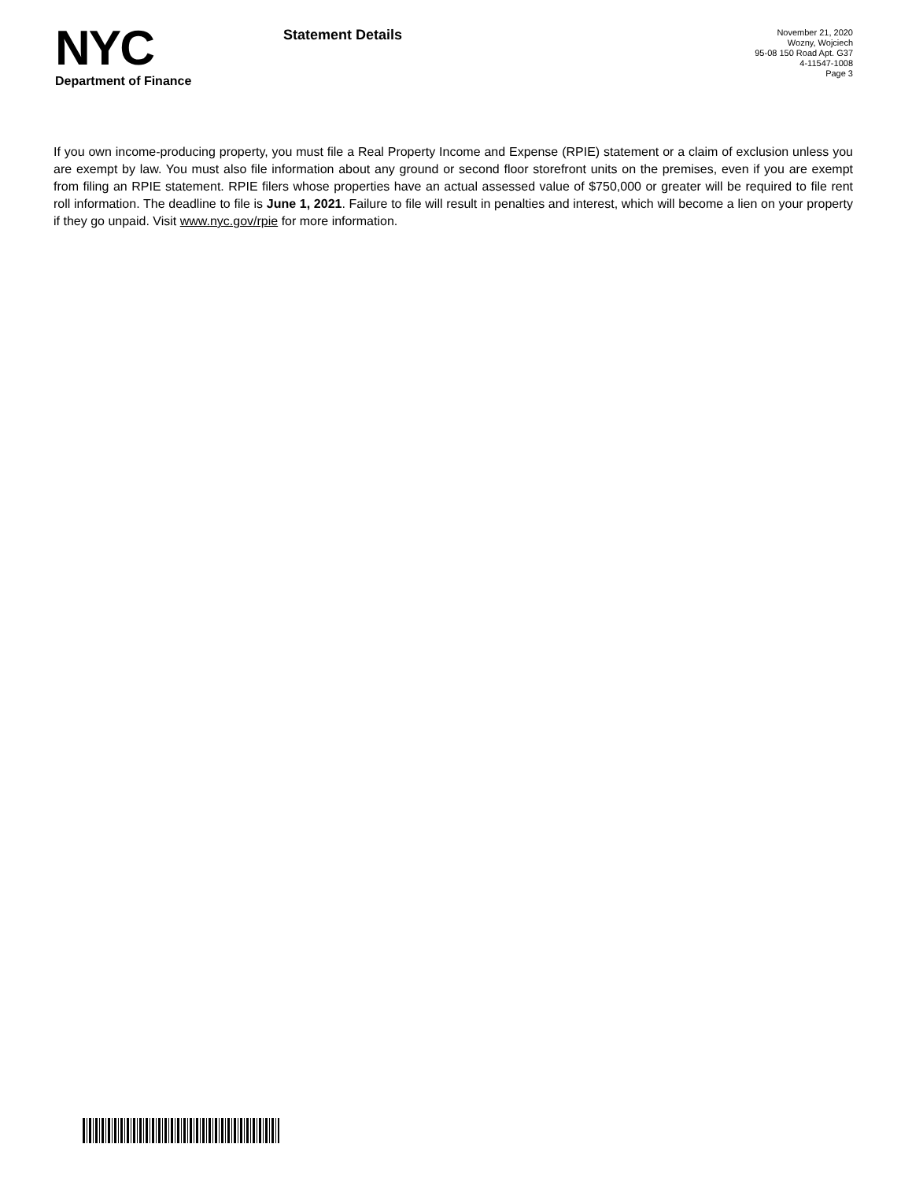NYC
Department of Finance
Statement Details
November 21, 2020
Wozny, Wojciech
95-08 150 Road Apt. G37
4-11547-1008
Page 3
If you own income-producing property, you must file a Real Property Income and Expense (RPIE) statement or a claim of exclusion unless you are exempt by law. You must also file information about any ground or second floor storefront units on the premises, even if you are exempt from filing an RPIE statement. RPIE filers whose properties have an actual assessed value of $750,000 or greater will be required to file rent roll information. The deadline to file is June 1, 2021. Failure to file will result in penalties and interest, which will become a lien on your property if they go unpaid. Visit www.nyc.gov/rpie for more information.